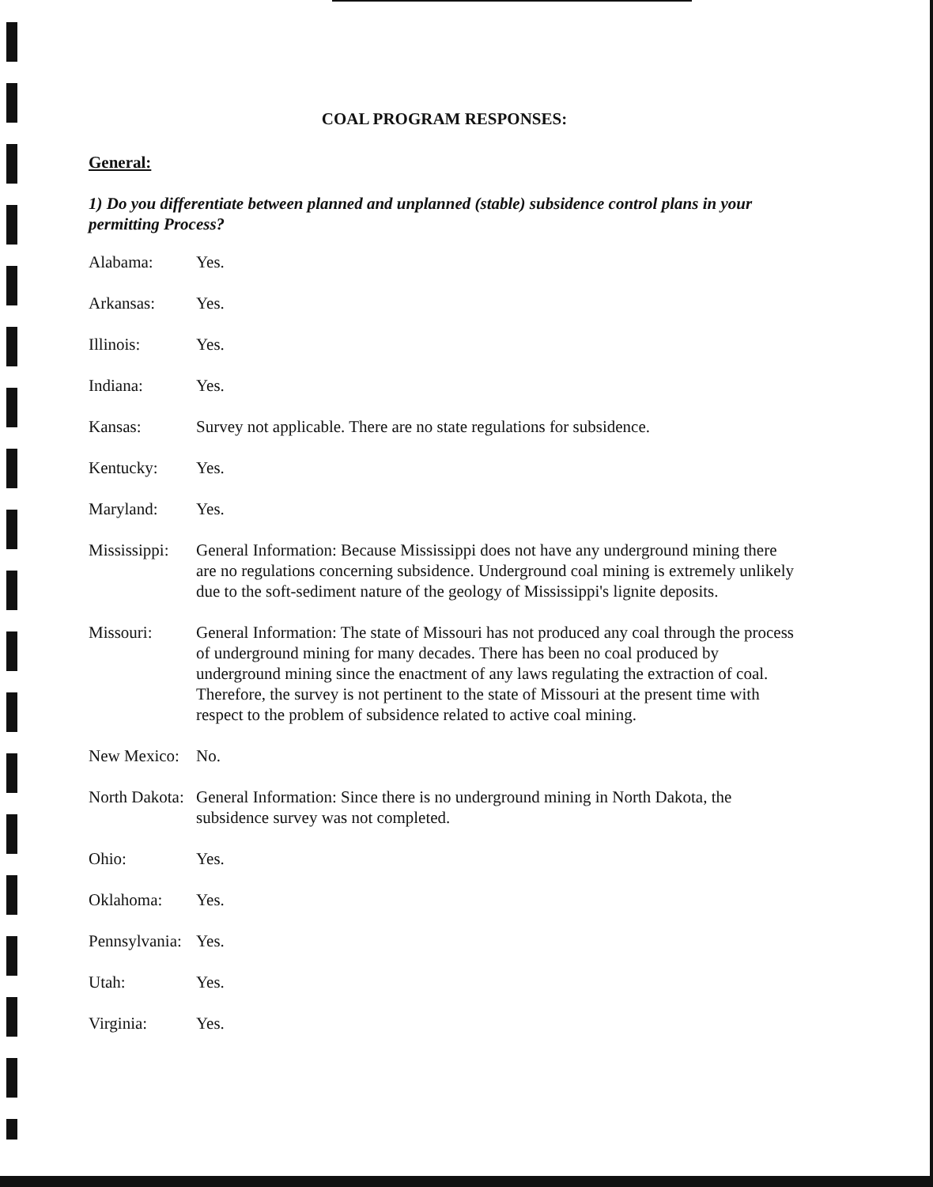COAL PROGRAM RESPONSES:
General:
1) Do you differentiate between planned and unplanned (stable) subsidence control plans in your permitting Process?
Alabama: Yes.
Arkansas: Yes.
Illinois: Yes.
Indiana: Yes.
Kansas: Survey not applicable. There are no state regulations for subsidence.
Kentucky: Yes.
Maryland: Yes.
Mississippi:
General Information: Because Mississippi does not have any underground mining there are no regulations concerning subsidence. Underground coal mining is extremely unlikely due to the soft-sediment nature of the geology of Mississippi's lignite deposits.
Missouri: General Information: The state of Missouri has not produced any coal through the process of underground mining for many decades. There has been no coal produced by underground mining since the enactment of any laws regulating the extraction of coal. Therefore, the survey is not pertinent to the state of Missouri at the present time with respect to the problem of subsidence related to active coal mining.
New Mexico:
No.
North Dakota:
General Information: Since there is no underground mining in North Dakota, the subsidence survey was not completed.
Ohio: Yes.
Oklahoma: Yes.
Pennsylvania:
Yes.
Utah: Yes.
Virginia: Yes.